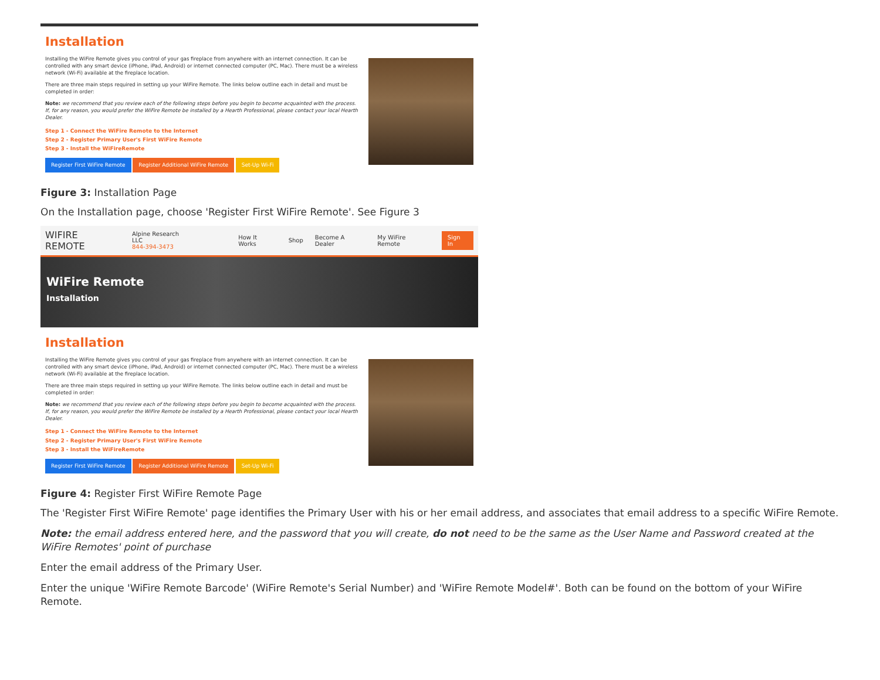Installation
Installing the WiFire Remote gives you control of your gas fireplace from anywhere with an internet connection. It can be controlled with any smart device (iPhone, iPad, Android) or internet connected computer (PC, Mac). There must be a wireless network (Wi-Fi) available at the fireplace location.
There are three main steps required in setting up your WiFire Remote. The links below outline each in detail and must be completed in order:
Note: we recommend that you review each of the following steps before you begin to become acquainted with the process. If, for any reason, you would prefer the WiFire Remote be installed by a Hearth Professional, please contact your local Hearth Dealer.
Step 1 - Connect the WiFire Remote to the Internet
Step 2 - Register Primary User's First WiFire Remote
Step 3 - Install the WiFireRemote
Register First WiFire Remote Register Additional WiFire Remote Set-Up Wi-Fi
Figure 3: Installation Page
On the Installation page, choose 'Register First WiFire Remote'. See Figure 3
WIFIRE REMOTE Alpine Research LLC
844-394-3473 How It Works Shop Become A Dealer My WiFire Remote Sign In
WiFire Remote
Installation
Installation
Installing the WiFire Remote gives you control of your gas fireplace from anywhere with an internet connection. It can be controlled with any smart device (iPhone, iPad, Android) or internet connected computer (PC, Mac). There must be a wireless network (Wi-Fi) available at the fireplace location.
There are three main steps required in setting up your WiFire Remote. The links below outline each in detail and must be completed in order:
Note: we recommend that you review each of the following steps before you begin to become acquainted with the process. If, for any reason, you would prefer the WiFire Remote be installed by a Hearth Professional, please contact your local Hearth Dealer.
Step 1 - Connect the WiFire Remote to the Internet
Step 2 - Register Primary User's First WiFire Remote
Step 3 - Install the WiFireRemote
Register First WiFire Remote Register Additional WiFire Remote Set-Up Wi-Fi
Figure 4: Register First WiFire Remote Page
The 'Register First WiFire Remote' page identifies the Primary User with his or her email address, and associates that email address to a specific WiFire Remote.
Note: the email address entered here, and the password that you will create, do not need to be the same as the User Name and Password created at the WiFire Remotes' point of purchase
Enter the email address of the Primary User.
Enter the unique 'WiFire Remote Barcode' (WiFire Remote's Serial Number) and 'WiFire Remote Model#'. Both can be found on the bottom of your WiFire Remote.